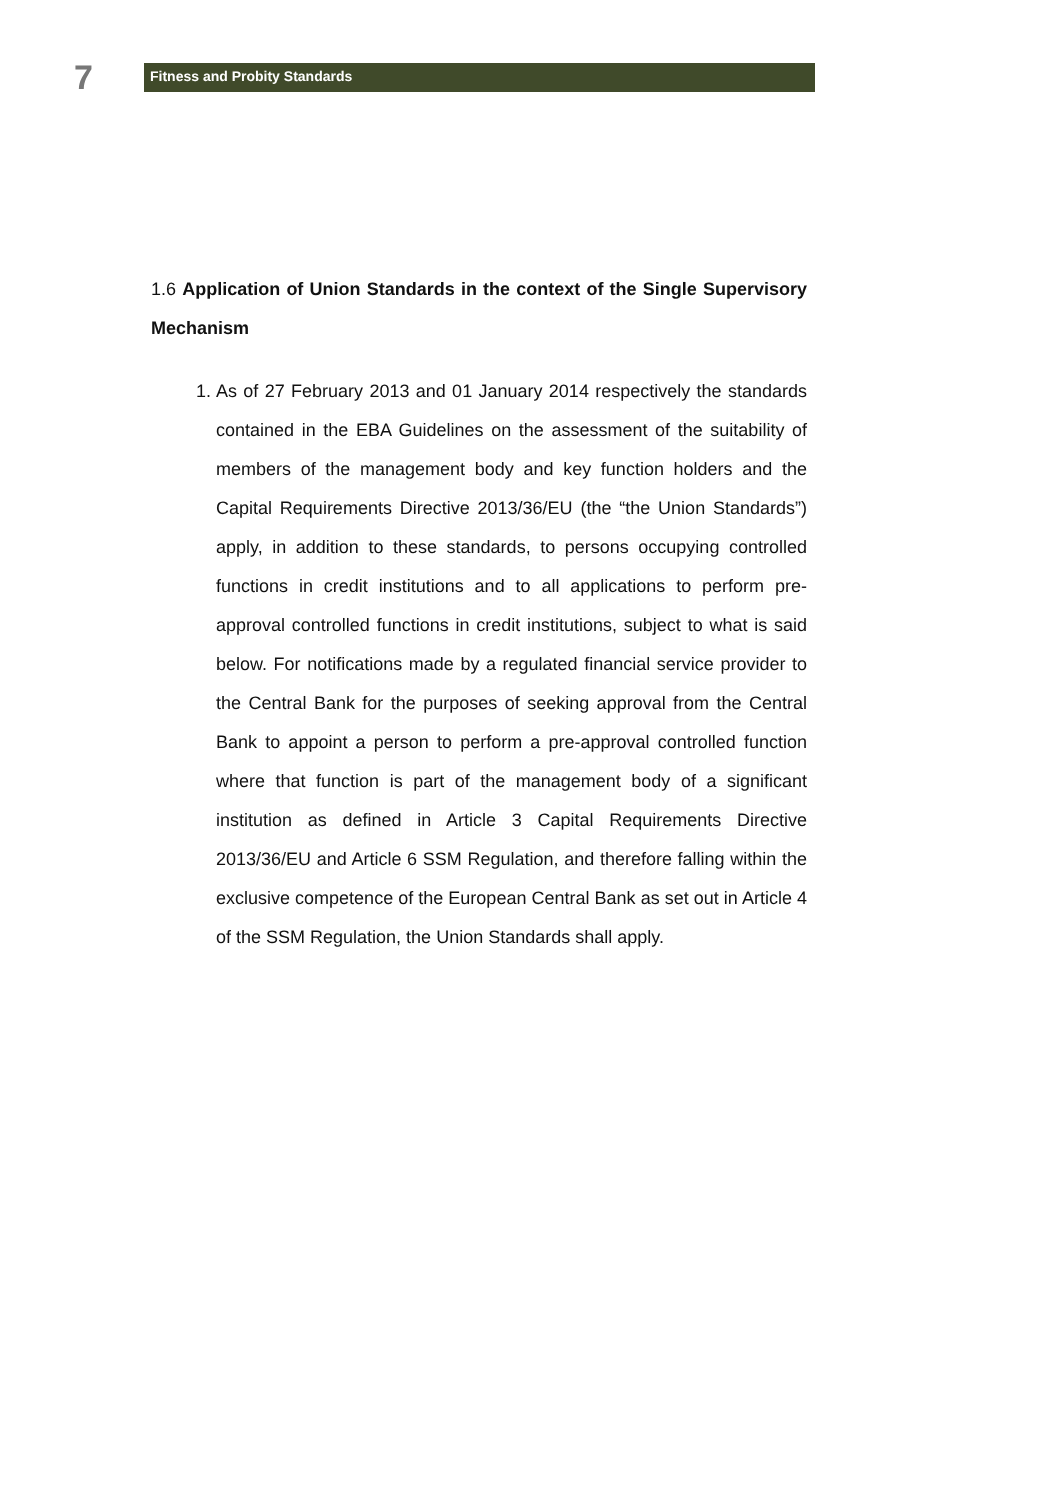7
Fitness and Probity Standards
1.6 Application of Union Standards in the context of the Single Supervisory Mechanism
1. As of 27 February 2013 and 01 January 2014 respectively the standards contained in the EBA Guidelines on the assessment of the suitability of members of the management body and key function holders and the Capital Requirements Directive 2013/36/EU (the “the Union Standards”) apply, in addition to these standards, to persons occupying controlled functions in credit institutions and to all applications to perform pre-approval controlled functions in credit institutions, subject to what is said below. For notifications made by a regulated financial service provider to the Central Bank for the purposes of seeking approval from the Central Bank to appoint a person to perform a pre-approval controlled function where that function is part of the management body of a significant institution as defined in Article 3 Capital Requirements Directive 2013/36/EU and Article 6 SSM Regulation, and therefore falling within the exclusive competence of the European Central Bank as set out in Article 4 of the SSM Regulation, the Union Standards shall apply.